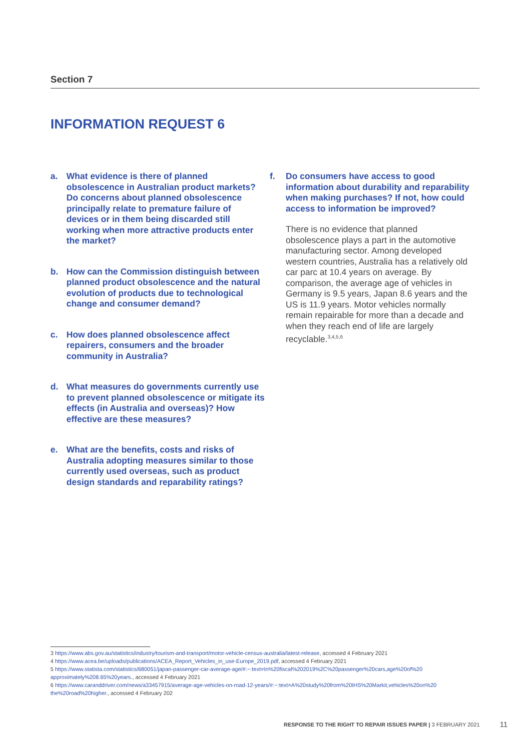Section 7
INFORMATION REQUEST 6
a. What evidence is there of planned obsolescence in Australian product markets? Do concerns about planned obsolescence principally relate to premature failure of devices or in them being discarded still working when more attractive products enter the market?
b. How can the Commission distinguish between planned product obsolescence and the natural evolution of products due to technological change and consumer demand?
c. How does planned obsolescence affect repairers, consumers and the broader community in Australia?
d. What measures do governments currently use to prevent planned obsolescence or mitigate its effects (in Australia and overseas)? How effective are these measures?
e. What are the benefits, costs and risks of Australia adopting measures similar to those currently used overseas, such as product design standards and reparability ratings?
f. Do consumers have access to good information about durability and reparability when making purchases? If not, how could access to information be improved?
There is no evidence that planned obsolescence plays a part in the automotive manufacturing sector. Among developed western countries, Australia has a relatively old car parc at 10.4 years on average. By comparison, the average age of vehicles in Germany is 9.5 years, Japan 8.6 years and the US is 11.9 years. Motor vehicles normally remain repairable for more than a decade and when they reach end of life are largely recyclable.<sup>3,4,5,6</sup>
3 https://www.abs.gov.au/statistics/industry/tourism-and-transport/motor-vehicle-census-australia/latest-release, accessed 4 February 2021
4 https://www.acea.be/uploads/publications/ACEA_Report_Vehicles_in_use-Europe_2019.pdf, accessed 4 February 2021
5 https://www.statista.com/statistics/680051/japan-passenger-car-average-age/#:~:text=In%20fiscal%202019%2C%20passenger%20cars,age%20of%20 approximately%208.65%20years., accessed 4 February 2021
6 https://www.caranddriver.com/news/a33457915/average-age-vehicles-on-road-12-years/#:~:text=A%20study%20from%20IHS%20Markit,vehicles%20on%20 the%20road%20higher., accessed 4 February 202
RESPONSE TO THE RIGHT TO REPAIR ISSUES PAPER | 3 FEBRUARY 2021 11